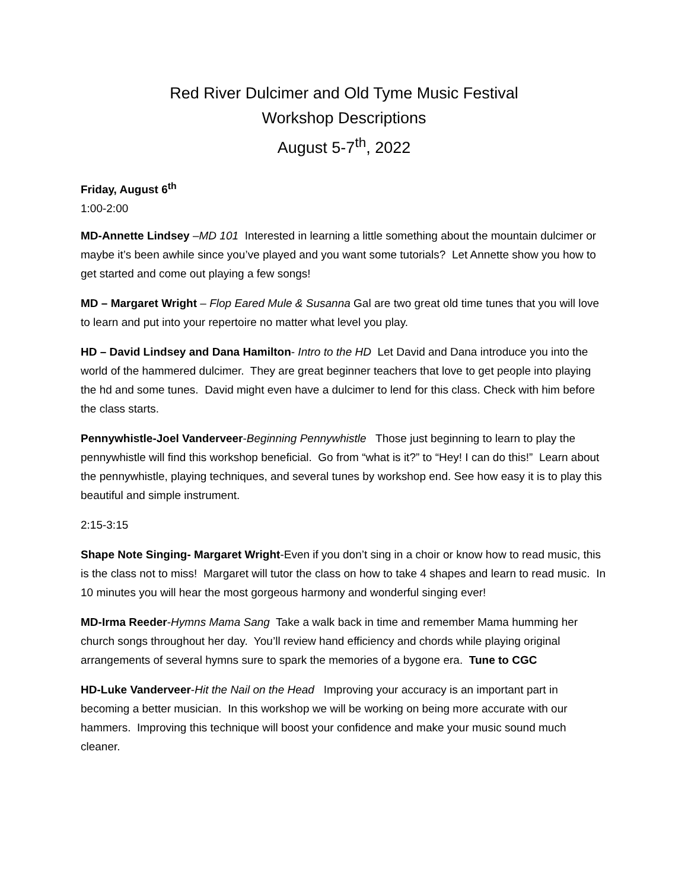Red River Dulcimer and Old Tyme Music Festival
Workshop Descriptions
August 5-7<sup>th</sup>, 2022
Friday, August 6<sup>th</sup>
1:00-2:00
MD-Annette Lindsey –MD 101 Interested in learning a little something about the mountain dulcimer or maybe it’s been awhile since you’ve played and you want some tutorials? Let Annette show you how to get started and come out playing a few songs!
MD – Margaret Wright – Flop Eared Mule & Susanna Gal are two great old time tunes that you will love to learn and put into your repertoire no matter what level you play.
HD – David Lindsey and Dana Hamilton- Intro to the HD Let David and Dana introduce you into the world of the hammered dulcimer. They are great beginner teachers that love to get people into playing the hd and some tunes. David might even have a dulcimer to lend for this class. Check with him before the class starts.
Pennywhistle-Joel Vanderveer-Beginning Pennywhistle Those just beginning to learn to play the pennywhistle will find this workshop beneficial. Go from “what is it?” to “Hey! I can do this!” Learn about the pennywhistle, playing techniques, and several tunes by workshop end. See how easy it is to play this beautiful and simple instrument.
2:15-3:15
Shape Note Singing- Margaret Wright-Even if you don’t sing in a choir or know how to read music, this is the class not to miss! Margaret will tutor the class on how to take 4 shapes and learn to read music. In 10 minutes you will hear the most gorgeous harmony and wonderful singing ever!
MD-Irma Reeder-Hymns Mama Sang Take a walk back in time and remember Mama humming her church songs throughout her day. You’ll review hand efficiency and chords while playing original arrangements of several hymns sure to spark the memories of a bygone era. Tune to CGC
HD-Luke Vanderveer-Hit the Nail on the Head Improving your accuracy is an important part in becoming a better musician. In this workshop we will be working on being more accurate with our hammers. Improving this technique will boost your confidence and make your music sound much cleaner.